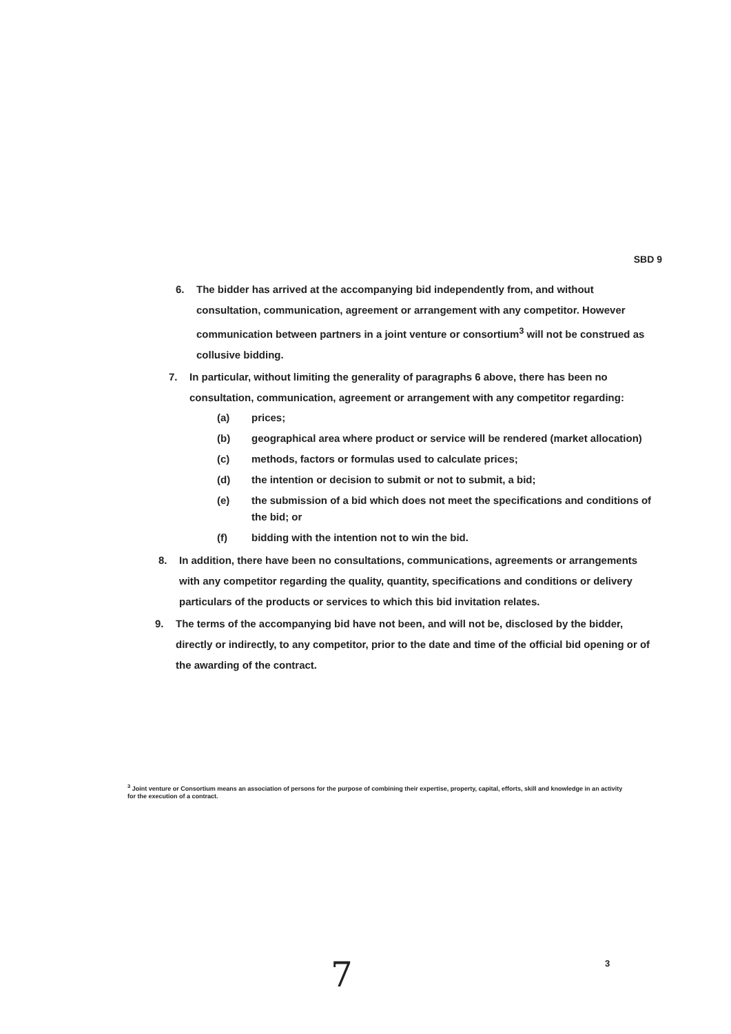SBD 9
6. The bidder has arrived at the accompanying bid independently from, and without consultation, communication, agreement or arrangement with any competitor. However communication between partners in a joint venture or consortium<sup>3</sup> will not be construed as collusive bidding.
7. In particular, without limiting the generality of paragraphs 6 above, there has been no consultation, communication, agreement or arrangement with any competitor regarding:
(a) prices;
(b) geographical area where product or service will be rendered (market allocation)
(c) methods, factors or formulas used to calculate prices;
(d) the intention or decision to submit or not to submit, a bid;
(e) the submission of a bid which does not meet the specifications and conditions of the bid; or
(f) bidding with the intention not to win the bid.
8. In addition, there have been no consultations, communications, agreements or arrangements with any competitor regarding the quality, quantity, specifications and conditions or delivery particulars of the products or services to which this bid invitation relates.
9. The terms of the accompanying bid have not been, and will not be, disclosed by the bidder, directly or indirectly, to any competitor, prior to the date and time of the official bid opening or of the awarding of the contract.
<sup>3</sup> Joint venture or Consortium means an association of persons for the purpose of combining their expertise, property, capital, efforts, skill and knowledge in an activity for the execution of a contract.
7 3